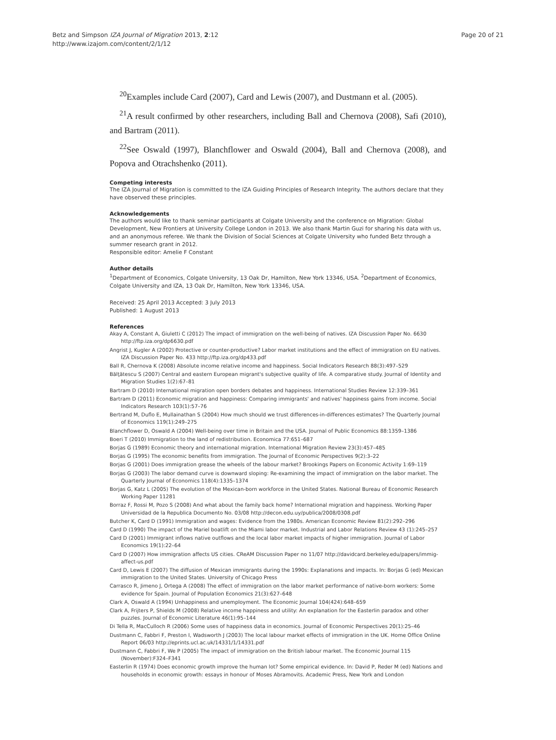Betz and Simpson IZA Journal of Migration 2013, 2:12
http://www.izajom.com/content/2/1/12
Page 20 of 21
<sup>20</sup> Examples include Card (2007), Card and Lewis (2007), and Dustmann et al. (2005).
<sup>21</sup> A result confirmed by other researchers, including Ball and Chernova (2008), Safi (2010), and Bartram (2011).
<sup>22</sup> See Oswald (1997), Blanchflower and Oswald (2004), Ball and Chernova (2008), and Popova and Otrachshenko (2011).
Competing interests
The IZA Journal of Migration is committed to the IZA Guiding Principles of Research Integrity. The authors declare that they have observed these principles.
Acknowledgements
The authors would like to thank seminar participants at Colgate University and the conference on Migration: Global Development, New Frontiers at University College London in 2013. We also thank Martin Guzi for sharing his data with us, and an anonymous referee. We thank the Division of Social Sciences at Colgate University who funded Betz through a summer research grant in 2012.
Responsible editor: Amelie F Constant
Author details
<sup>1</sup> Department of Economics, Colgate University, 13 Oak Dr, Hamilton, New York 13346, USA. <sup>2</sup>Department of Economics, Colgate University and IZA, 13 Oak Dr, Hamilton, New York 13346, USA.
Received: 25 April 2013 Accepted: 3 July 2013
Published: 1 August 2013
References
Akay A, Constant A, Giuletti C (2012) The impact of immigration on the well-being of natives. IZA Discussion Paper No. 6630 http://ftp.iza.org/dp6630.pdf
Angrist J, Kugler A (2002) Protective or counter-productive? Labor market institutions and the effect of immigration on EU natives. IZA Discussion Paper No. 433 http://ftp.iza.org/dp433.pdf
Ball R, Chernova K (2008) Absolute income relative income and happiness. Social Indicators Research 88(3):497–529
Bălţătescu S (2007) Central and eastern European migrant's subjective quality of life. A comparative study. Journal of Identity and Migration Studies 1(2):67–81
Bartram D (2010) International migration open borders debates and happiness. International Studies Review 12:339–361
Bartram D (2011) Economic migration and happiness: Comparing immigrants' and natives' happiness gains from income. Social Indicators Research 103(1):57–76
Bertrand M, Duflo E, Mullainathan S (2004) How much should we trust differences-in-differences estimates? The Quarterly Journal of Economics 119(1):249–275
Blanchflower D, Oswald A (2004) Well-being over time in Britain and the USA. Journal of Public Economics 88:1359–1386
Boeri T (2010) Immigration to the land of redistribution. Economica 77:651–687
Borjas G (1989) Economic theory and international migration. International Migration Review 23(3):457–485
Borjas G (1995) The economic benefits from immigration. The Journal of Economic Perspectives 9(2):3–22
Borjas G (2001) Does immigration grease the wheels of the labour market? Brookings Papers on Economic Activity 1:69–119
Borjas G (2003) The labor demand curve is downward sloping: Re-examining the impact of immigration on the labor market. The Quarterly Journal of Economics 118(4):1335–1374
Borjas G, Katz L (2005) The evolution of the Mexican-born workforce in the United States. National Bureau of Economic Research Working Paper 11281
Borraz F, Rossi M, Pozo S (2008) And what about the family back home? International migration and happiness. Working Paper Universidad de la Republica Documento No. 03/08 http://decon.edu.uy/publica/2008/0308.pdf
Butcher K, Card D (1991) Immigration and wages: Evidence from the 1980s. American Economic Review 81(2):292–296
Card D (1990) The impact of the Mariel boatlift on the Miami labor market. Industrial and Labor Relations Review 43 (1):245–257
Card D (2001) Immigrant inflows native outflows and the local labor market impacts of higher immigration. Journal of Labor Economics 19(1):22–64
Card D (2007) How immigration affects US cities. CReAM Discussion Paper no 11/07 http://davidcard.berkeley.edu/papers/immig-affect-us.pdf
Card D, Lewis E (2007) The diffusion of Mexican immigrants during the 1990s: Explanations and impacts. In: Borjas G (ed) Mexican immigration to the United States. University of Chicago Press
Carrasco R, Jimeno J, Ortega A (2008) The effect of immigration on the labor market performance of native-born workers: Some evidence for Spain. Journal of Population Economics 21(3):627–648
Clark A, Oswald A (1994) Unhappiness and unemployment. The Economic Journal 104(424):648–659
Clark A, Frijters P, Shields M (2008) Relative income happiness and utility: An explanation for the Easterlin paradox and other puzzles. Journal of Economic Literature 46(1):95–144
Di Tella R, MacCulloch R (2006) Some uses of happiness data in economics. Journal of Economic Perspectives 20(1):25–46
Dustmann C, Fabbri F, Preston I, Wadsworth J (2003) The local labour market effects of immigration in the UK. Home Office Online Report 06/03 http://eprints.ucl.ac.uk/14331/1/14331.pdf
Dustmann C, Fabbri F, We P (2005) The impact of immigration on the British labour market. The Economic Journal 115 (November):F324–F341
Easterlin R (1974) Does economic growth improve the human lot? Some empirical evidence. In: David P, Reder M (ed) Nations and households in economic growth: essays in honour of Moses Abramovits. Academic Press, New York and London